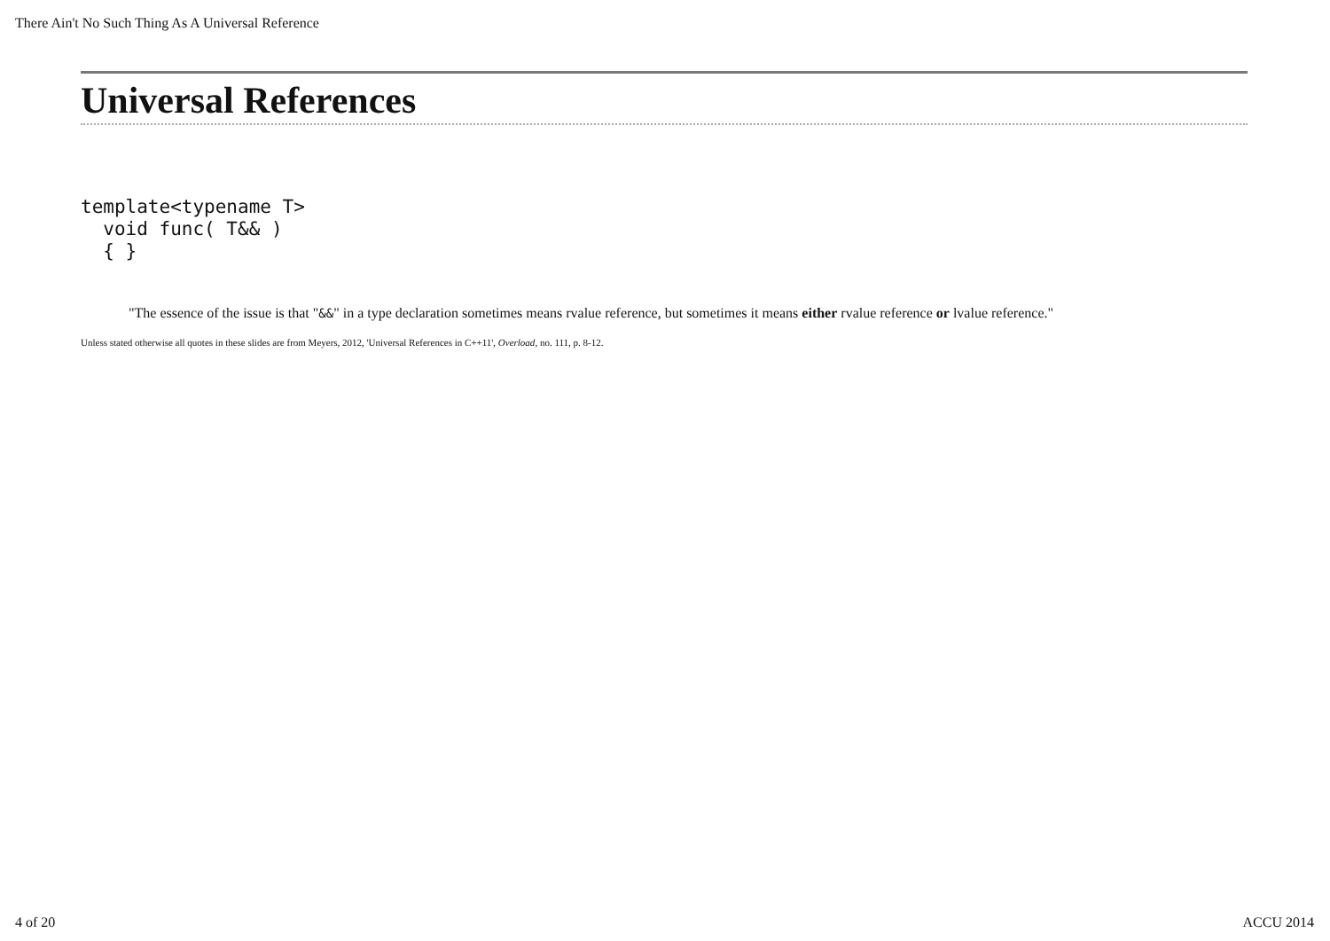There Ain't No Such Thing As A Universal Reference
Universal References
template<typename T>
  void func( T&& )
  { }
"The essence of the issue is that "&&" in a type declaration sometimes means rvalue reference, but sometimes it means either rvalue reference or lvalue reference."
Unless stated otherwise all quotes in these slides are from Meyers, 2012, 'Universal References in C++11', Overload, no. 111, p. 8-12.
4 of 20 ACCU 2014